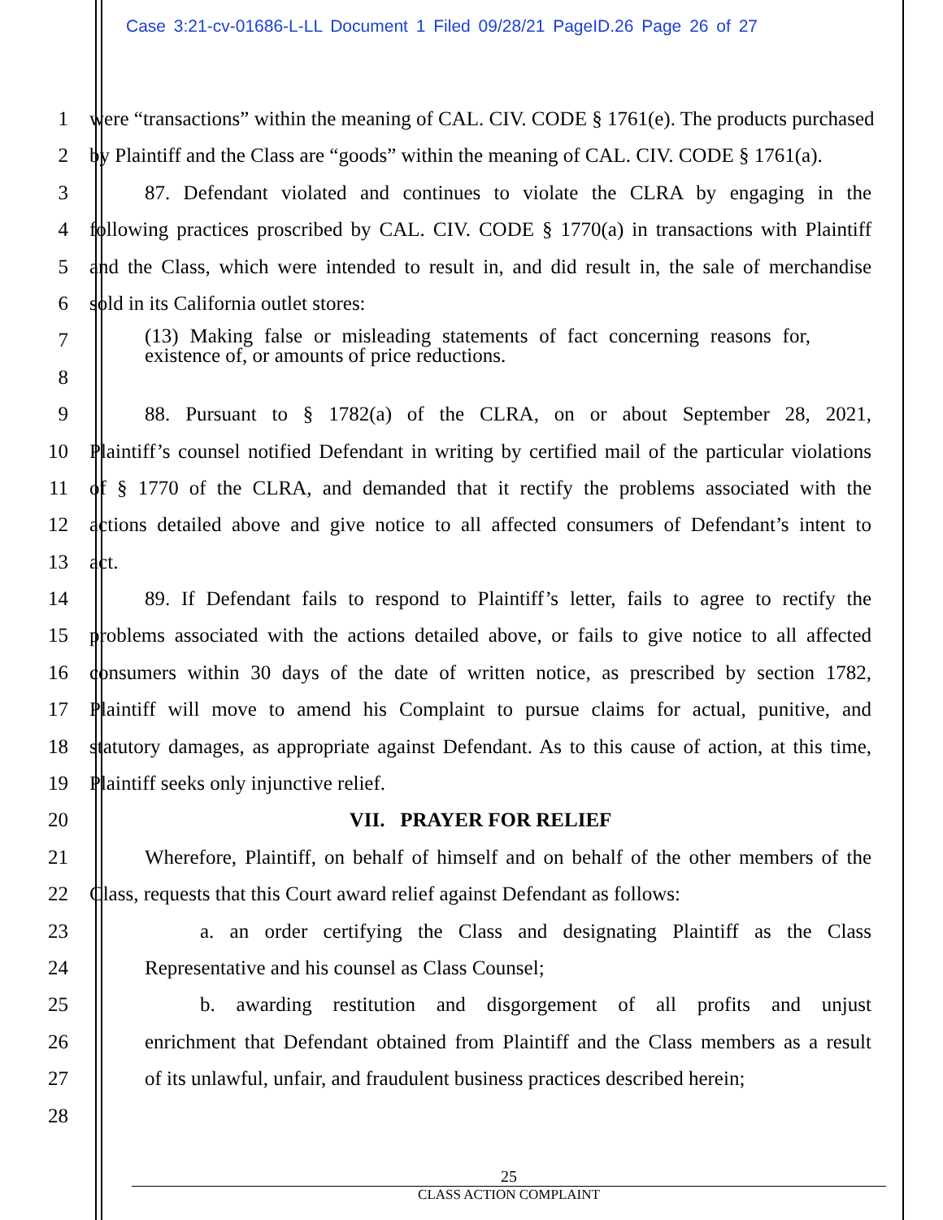Case 3:21-cv-01686-L-LL Document 1 Filed 09/28/21 PageID.26 Page 26 of 27
1 were “transactions” within the meaning of CAL. CIV. CODE § 1761(e). The products purchased
2 by Plaintiff and the Class are “goods” within the meaning of CAL. CIV. CODE § 1761(a).
3 87. Defendant violated and continues to violate the CLRA by engaging in the
4 following practices proscribed by CAL. CIV. CODE § 1770(a) in transactions with Plaintiff
5 and the Class, which were intended to result in, and did result in, the sale of merchandise
6 sold in its California outlet stores:
7
(13) Making false or misleading statements of fact concerning reasons for, existence of, or amounts of price reductions.
8
9 88. Pursuant to § 1782(a) of the CLRA, on or about September 28, 2021,
10 Plaintiff’s counsel notified Defendant in writing by certified mail of the particular violations
11 of § 1770 of the CLRA, and demanded that it rectify the problems associated with the
12 actions detailed above and give notice to all affected consumers of Defendant’s intent to
13 act.
14 89. If Defendant fails to respond to Plaintiff’s letter, fails to agree to rectify the
15 problems associated with the actions detailed above, or fails to give notice to all affected
16 consumers within 30 days of the date of written notice, as prescribed by section 1782,
17 Plaintiff will move to amend his Complaint to pursue claims for actual, punitive, and
18 statutory damages, as appropriate against Defendant. As to this cause of action, at this time,
19 Plaintiff seeks only injunctive relief.
20 VII. PRAYER FOR RELIEF
21 Wherefore, Plaintiff, on behalf of himself and on behalf of the other members of the
22 Class, requests that this Court award relief against Defendant as follows:
23 a. an order certifying the Class and designating Plaintiff as the Class
24 Representative and his counsel as Class Counsel;
25 b. awarding restitution and disgorgement of all profits and unjust
26 enrichment that Defendant obtained from Plaintiff and the Class members as a result
27 of its unlawful, unfair, and fraudulent business practices described herein;
28
25
CLASS ACTION COMPLAINT